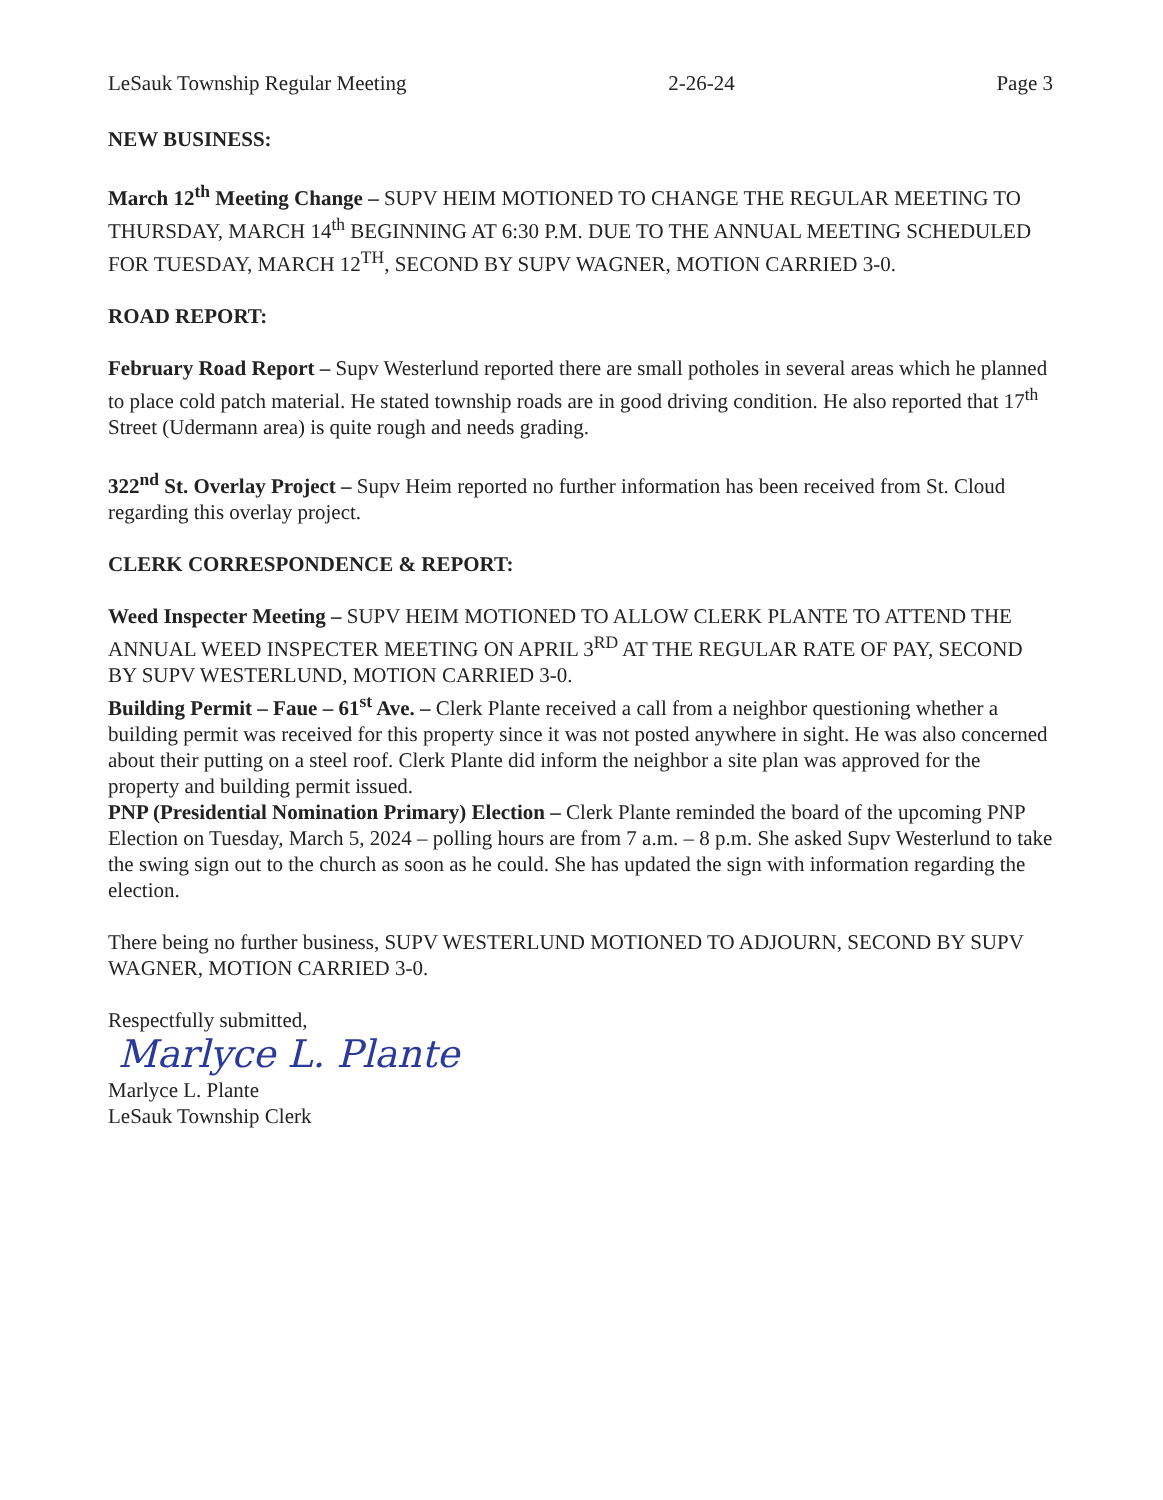LeSauk Township Regular Meeting 2-26-24 Page 3
NEW BUSINESS:
March 12<sup>th</sup> Meeting Change – SUPV HEIM MOTIONED TO CHANGE THE REGULAR MEETING TO THURSDAY, MARCH 14<sup>th</sup> BEGINNING AT 6:30 P.M. DUE TO THE ANNUAL MEETING SCHEDULED FOR TUESDAY, MARCH 12<sup>TH</sup>, SECOND BY SUPV WAGNER, MOTION CARRIED 3-0.
ROAD REPORT:
February Road Report – Supv Westerlund reported there are small potholes in several areas which he planned to place cold patch material. He stated township roads are in good driving condition. He also reported that 17<sup>th</sup> Street (Udermann area) is quite rough and needs grading.
322<sup>nd</sup> St. Overlay Project – Supv Heim reported no further information has been received from St. Cloud regarding this overlay project.
CLERK CORRESPONDENCE & REPORT:
Weed Inspecter Meeting – SUPV HEIM MOTIONED TO ALLOW CLERK PLANTE TO ATTEND THE ANNUAL WEED INSPECTER MEETING ON APRIL 3<sup>RD</sup> AT THE REGULAR RATE OF PAY, SECOND BY SUPV WESTERLUND, MOTION CARRIED 3-0.
Building Permit – Faue – 61<sup>st</sup> Ave. – Clerk Plante received a call from a neighbor questioning whether a building permit was received for this property since it was not posted anywhere in sight. He was also concerned about their putting on a steel roof. Clerk Plante did inform the neighbor a site plan was approved for the property and building permit issued.
PNP (Presidential Nomination Primary) Election – Clerk Plante reminded the board of the upcoming PNP Election on Tuesday, March 5, 2024 – polling hours are from 7 a.m. – 8 p.m. She asked Supv Westerlund to take the swing sign out to the church as soon as he could. She has updated the sign with information regarding the election.
There being no further business, SUPV WESTERLUND MOTIONED TO ADJOURN, SECOND BY SUPV WAGNER, MOTION CARRIED 3-0.
Respectfully submitted,
Marlyce L. Plante
Marlyce L. Plante
LeSauk Township Clerk